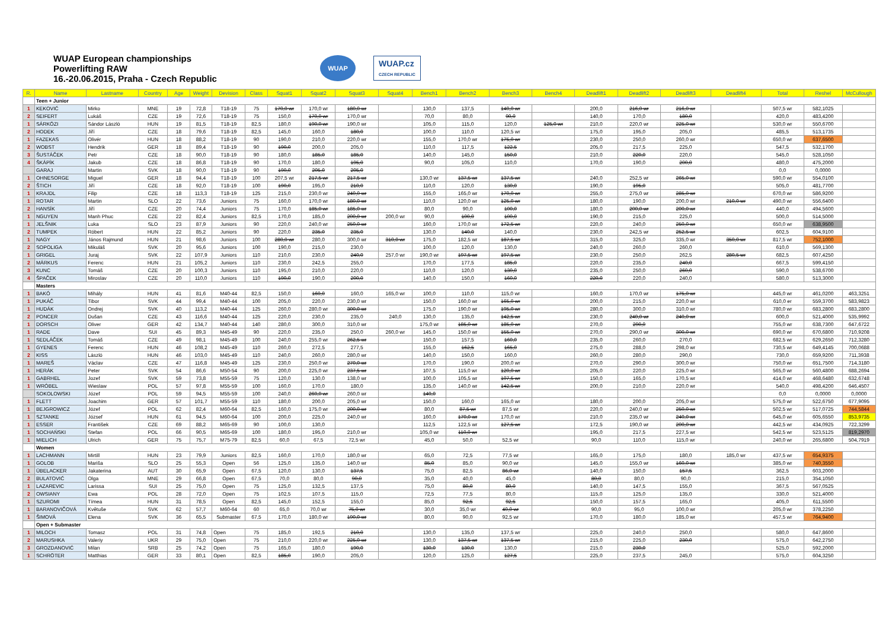WUAP European championships
Powerlifting RAW
16.-20.06.2015, Praha - Czech Republic
WUAP
WUAP.cz
CZECH REPUBLIC
| R. | Name | Lastname | Country | Age | Weight | Devision | Class | Squat1 | Squat2 | Squat3 | Squat4 | Bench1 | Bench2 | Bench3 | Bench4 | Deadlift1 | Deadlift2 | Deadlift3 | Deadlift4 | Total | Reshel | McCullough |
| --- | --- | --- | --- | --- | --- | --- | --- | --- | --- | --- | --- | --- | --- | --- | --- | --- | --- | --- | --- | --- | --- | --- |
| | Teen + Junior | | | | | | | | | | | | | | | | | | | | | |
| 1 | KEKOVIĆ | Mirko | MNE | 19 | 72,8 | T18-19 | 75 | 170,0 wr | 170,0 wr | 180,0 wr | | 130,0 | 137,5 | 140,0 wr | | 200,0 | 216,0 wr | 216,0 wr | | 507,5 wr | 582,1025 | |
| 2 | SEIFERT | Lukáš | CZE | 19 | 72,6 | T18-19 | 75 | 150,0 | 170,0 wr | 170,0 wr | | 70,0 | 80,0 | 90,0 | | 140,0 | 170,0 | 180,0 | | 420,0 | 483,4200 | |
| 1 | SÁRKÖZI | Sándor László | HUN | 19 | 81,5 | T18-19 | 82,5 | 180,0 | 190,0 wr | 190,0 wr | | 105,0 | 115,0 | 120,0 | 125,0 wr | 210,0 | 220,0 wr | 225,0 wr | | 530,0 wr | 550,6700 | |
| 2 | HODEK | Jiří | CZE | 18 | 79,6 | T18-19 | 82,5 | 145,0 | 160,0 | 180,0 | | 100,0 | 110,0 | 120,5 wr | | 175,0 | 195,0 | 205,0 | | 485,5 | 513,1735 | |
| 1 | FAZEKAS | Olivér | HUN | 18 | 88,2 | T18-19 | 90 | 190,0 | 210,0 | 220,0 wr | | 155,0 | 170,0 wr | 175,0 wr | | 230,0 | 250,0 | 260,0 wr | | 650,0 wr | 637,6500 | |
| 2 | WOBST | Hendrik | GER | 18 | 89,4 | T18-19 | 90 | 190,0 | 200,0 | 205,0 | | 110,0 | 117,5 | 122,5 | | 205,0 | 217,5 | 225,0 | | 547,5 | 532,1700 | |
| 3 | ŠUSTÁČEK | Petr | CZE | 18 | 90,0 | T18-19 | 90 | 180,0 | 185,0 | 185,0 | | 140,0 | 145,0 | 150,0 | | 210,0 | 220,0 | 220,0 | | 545,0 | 528,1050 | |
| 4 | ŠKÁPÍK | Jakub | CZE | 18 | 86,8 | T18-19 | 90 | 170,0 | 180,0 | 195,0 | | 90,0 | 105,0 | 110,0 | | 170,0 | 190,0 | 200,0 | | 480,0 | 475,2000 | |
| | GARAJ | Martin | SVK | 18 | 90,0 | T18-19 | 90 | 190,0 | 205,0 | 205,0 | | | | | | | | | | 0,0 | 0,0000 | |
| 1 | OHNESORGE | Miguel | GER | 18 | 94,4 | T18-19 | 100 | 207,5 wr | 217,5 wr | 217,5 wr | | 130,0 wr | 137,5 wr | 137,5 wr | | 240,0 | 252,5 wr | 265,0 wr | | 590,0 wr | 554,0100 | |
| 2 | ŠTICH | Jiří | CZE | 18 | 92,0 | T18-19 | 100 | 190,0 | 195,0 | 210,0 | | 110,0 | 120,0 | 130,0 | | 190,0 | 195,0 | | | 505,0 | 481,7700 | |
| 1 | KRAJDL | Filip | CZE | 18 | 113,3 | T18-19 | 125 | 215,0 | 230,0 wr | 240,0 wr | | 155,0 | 165,0 wr | 170,0 wr | | 255,0 | 275,0 wr | 285,0 wr | | 670,0 wr | 586,9200 | |
| 1 | ROTAR | Martin | SLO | 22 | 73,6 | Juniors | 75 | 160,0 | 170,0 wr | 180,0 wr | | 110,0 | 120,0 wr | 125,0 wr | | 180,0 | 190,0 | 200,0 wr | 210,0 wr | 490,0 wr | 556,6400 | |
| 2 | HANSÍK | Jiří | CZE | 20 | 74,4 | Juniors | 75 | 170,0 | 185,0 wr | 185,0 wr | | 80,0 | 90,0 | 100,0 | | 180,0 | 200,0 wr | 200,0 wr | | 440,0 | 494,5600 | |
| 1 | NGUYEN | Manh Phuc | CZE | 22 | 82,4 | Juniors | 82,5 | 170,0 | 185,0 | 200,0 wr | 200,0 wr | 90,0 | 100,0 | 100,0 | | 190,0 | 215,0 | 225,0 | | 500,0 | 514,5000 | |
| 1 | JELŠNIK | Luka | SLO | 23 | 87,9 | Juniors | 90 | 220,0 | 240,0 wr | 250,0 wr | | 160,0 | 170,0 wr | 172,5 wr | | 220,0 | 240,0 | 250,0 wr | | 650,0 wr | 638,9500 | |
| 2 | TUMPEK | Róbert | HUN | 22 | 85,2 | Juniors | 90 | 220,0 | 235,0 | 235,0 | | 130,0 | 140,0 | 140,0 | | 230,0 | 242,5 wr | 252,5 wr | | 602,5 | 604,9100 | |
| 1 | NAGY | János Rajmund | HUN | 21 | 98,6 | Juniors | 100 | 280,0 wr | 280,0 | 300,0 wr | 310,0 wr | 175,0 | 182,5 wr | 187,5 wr | | 315,0 | 325,0 | 335,0 wr | 350,0 wr | 817,5 wr | 752,1000 | |
| 2 | SOPOLIGA | Mikuláš | SVK | 20 | 95,6 | Juniors | 100 | 190,0 | 215,0 | 230,0 | | 100,0 | 120,0 | 130,0 | | 240,0 | 260,0 | 260,0 | | 610,0 | 569,1300 | |
| 1 | GRIGEL | Juraj | SVK | 22 | 107,9 | Juniors | 110 | 210,0 | 230,0 | 240,0 | 257,0 wr | 190,0 wr | 197,5 wr | 197,5 wr | | 230,0 | 250,0 | 262,5 | 280,5 wr | 682,5 | 607,4250 | |
| 2 | MÁRKUS | Ferenc | HUN | 21 | 105,2 | Juniors | 110 | 230,0 | 242,5 | 255,0 | | 170,0 | 177,5 | 185,0 | | 220,0 | 235,0 | 240,0 | | 667,5 | 599,4150 | |
| 3 | KUNC | Tomáš | CZE | 20 | 100,3 | Juniors | 110 | 195,0 | 210,0 | 220,0 | | 110,0 | 120,0 | 130,0 | | 235,0 | 250,0 | 260,0 | | 590,0 | 538,6700 | |
| 4 | ŠPAČEK | Miroslav | CZE | 20 | 110,0 | Juniors | 110 | 190,0 | 190,0 | 200,0 | | 140,0 | 150,0 | 160,0 | | 220,0 | 220,0 | 240,0 | | 580,0 | 513,3000 | |
| | Masters | | | | | | | | | | | | | | | | | | | | | |
| 1 | BAKÓ | Mihály | HUN | 41 | 81,6 | M40-44 | 82,5 | 150,0 | 160,0 | 160,0 | 165,0 wr | 100,0 | 110,0 | 115,0 wr | | 160,0 | 170,0 wr | 175,0 wr | | 445,0 wr | 461,0200 | 463,3251 |
| 1 | PUKÁČ | Tibor | SVK | 44 | 99,4 | M40-44 | 100 | 205,0 | 220,0 | 230,0 wr | | 150,0 | 160,0 wr | 165,0 wr | | 200,0 | 215,0 | 220,0 wr | | 610,0 er | 559,3700 | 583,9823 |
| 1 | HUDÁK | Ondrej | SVK | 40 | 113,2 | M40-44 | 125 | 260,0 | 280,0 wr | 300,0 wr | | 175,0 | 190,0 wr | 195,0 wr | | 280,0 | 300,0 | 310,0 wr | | 780,0 wr | 683,2800 | 683,2800 |
| 2 | PONCER | Dušan | CZE | 43 | 116,6 | M40-44 | 125 | 220,0 | 230,0 | 235,0 | 240,0 | 130,0 | 135,0 | 142,5 wr | | 230,0 | 240,0 wr | 240,0 wr | | 600,0 | 521,4000 | 535,9992 |
| 1 | DORSCH | Oliver | GER | 42 | 134,7 | M40-44 | 140 | 280,0 | 300,0 | 310,0 wr | | 175,0 wr | 185,0 wr | 185,0 wr | | 270,0 | 290,0 | | | 755,0 wr | 638,7300 | 647,6722 |
| 1 | RADE | Dave | SUI | 45 | 89,3 | M45-49 | 90 | 220,0 | 235,0 | 250,0 | 260,0 wr | 145,0 | 150,0 wr | 155,0 wr | | 270,0 | 290,0 wr | 300,0 wr | | 690,0 wr | 670,6800 | 710,9208 |
| 1 | SEDLÁČEK | Tomáš | CZE | 49 | 98,1 | M45-49 | 100 | 240,0 | 255,0 wr | 262,5 wr | | 150,0 | 157,5 | 160,0 | | 235,0 | 260,0 | 270,0 | | 682,5 wr | 629,2650 | 712,3280 |
| 1 | GYENES | Ferenc | HUN | 46 | 108,2 | M45-49 | 110 | 260,0 | 272,5 | 277,5 | | 155,0 | 162,5 | 165,0 | | 275,0 | 288,0 | 298,0 wr | | 730,5 wr | 649,4145 | 700,0688 |
| 2 | KISS | László | HUN | 46 | 103,0 | M45-49 | 110 | 240,0 | 260,0 | 280,0 wr | | 140,0 | 150,0 | 160,0 | | 260,0 | 280,0 | 290,0 | | 730,0 | 659,9200 | 711,3938 |
| 1 | MAREŠ | Václav | CZE | 47 | 116,8 | M45-49 | 125 | 230,0 | 250,0 wr | 270,0 wr | | 170,0 | 190,0 | 200,0 wr | | 270,0 | 290,0 | 300,0 wr | | 750,0 wr | 651,7500 | 714,3180 |
| 1 | HERÁK | Peter | SVK | 54 | 86,6 | M50-54 | 90 | 200,0 | 225,0 wr | 237,5 wr | | 107,5 | 115,0 wr | 120,0 wr | | 205,0 | 220,0 | 225,0 wr | | 565,0 wr | 560,4800 | 688,2694 |
| 1 | GABRHEL | Jozef | SVK | 59 | 73,8 | M55-59 | 75 | 120,0 | 130,0 | 138,0 wr | | 100,0 | 105,5 wr | 107,5 wr | | 150,0 | 165,0 | 170,5 wr | | 414,0 wr | 468,6480 | 632,6748 |
| 1 | WRÓBEL | Wieslaw | POL | 57 | 97,8 | M55-59 | 100 | 160,0 | 170,0 | 180,0 | | 135,0 | 140,0 wr | 142,5 wr | | 200,0 | 210,0 | 220,0 wr | | 540,0 | 498,4200 | 646,4507 |
| | SOKOLOWSKI | Józef | POL | 59 | 94,5 | M55-59 | 100 | 240,0 | 260,0 wr | 260,0 wr | | 140,0 | | | | | | | | 0,0 | 0,0000 | 0,0000 |
| 1 | FLETT | Joachim | GER | 57 | 101,7 | M55-59 | 110 | 180,0 | 200,0 | 205,0 wr | | 150,0 | 160,0 | 165,0 wr | | 180,0 | 200,0 | 205,0 wr | | 575,0 wr | 522,6750 | 677,9095 |
| 1 | BEJGROWICZ | Józef | POL | 62 | 82,4 | M60-64 | 82,5 | 160,0 | 175,0 wr | 200,0 wr | | 80,0 | 87,5 wr | 87,5 wr | | 220,0 | 240,0 wr | 250,0 wr | | 502,5 wr | 517,0725 | 744,5844 |
| 1 | SZTANKE | József | HUN | 61 | 94,5 | M60-64 | 100 | 200,0 | 225,0 | 240,0 wr | | 160,0 | 170,0 wr | 170,0 wr | | 210,0 | 235,0 wr | 240,0 wr | | 645,0 wr | 605,6550 | 853,9735 |
| 1 | ESSER | František | CZE | 69 | 88,2 | M65-69 | 90 | 100,0 | 130,0 | | | 112,5 | 122,5 wr | 127,5 wr | | 172,5 | 190,0 wr | 200,0 wr | | 442,5 wr | 434,0925 | 722,3299 |
| 1 | SOCHAŃSKI | Stefan | POL | 66 | 90,5 | M65-69 | 100 | 180,0 | 195,0 | 210,0 wr | | 105,0 wr | 110,0 wr | | | 195,0 | 217,5 | 227,5 wr | | 542,5 wr | 523,5125 | 819,2970 |
| 1 | MIELICH | Ulrich | GER | 75 | 75,7 | M75-79 | 82,5 | 60,0 | 67,5 | 72,5 wr | | 45,0 | 50,0 | 52,5 wr | | 90,0 | 110,0 | 115,0 wr | | 240,0 wr | 265,6800 | 504,7919 |
| | Women | | | | | | | | | | | | | | | | | | | | | |
| 1 | LACHMANN | Mirtill | HUN | 23 | 79,9 | Juniors | 82,5 | 160,0 | 170,0 | 180,0 wr | | 65,0 | 72,5 | 77,5 wr | | 165,0 | 175,0 | 180,0 | 185,0 wr | 437,5 wr | 654,9375 | |
| 1 | GOLOB | Mariša | SLO | 25 | 55,3 | Open | 56 | 125,0 | 135,0 | 140,0 wr | | 85,0 | 85,0 | 90,0 wr | | 145,0 | 155,0 wr | 160,0 wr | | 385,0 wr | 740,3550 | |
| 1 | ÜBELACKER | Jakaterina | AUT | 30 | 65,9 | Open | 67,5 | 120,0 | 130,0 | 137,5 | | 75,0 | 82,5 | 86,0 wr | | 140,0 | 150,0 | 157,5 | | 362,5 | 603,2000 | |
| 2 | BULATOVIĆ | Olga | MNE | 29 | 66,8 | Open | 67,5 | 70,0 | 80,0 | 90,0 | | 35,0 | 40,0 | 45,0 | | 80,0 | 80,0 | 90,0 | | 215,0 | 354,1050 | |
| 1 | LAZAREVIC | Larissa | SUI | 25 | 75,0 | Open | 75 | 125,0 | 132,5 | 137,5 | | 75,0 | 80,0 | 80,0 | | 140,0 | 147,5 | 155,0 | | 367,5 | 567,0525 | |
| 2 | OWSIANY | Ewa | POL | 28 | 72,0 | Open | 75 | 102,5 | 107,5 | 115,0 | | 72,5 | 77,5 | 80,0 | | 115,0 | 125,0 | 135,0 | | 330,0 | 521,4000 | |
| 1 | SZUROMI | Tímea | HUN | 31 | 78,5 | Open | 82,5 | 145,0 | 152,5 | 155,0 | | 85,0 | 92,5 | 92,5 | | 150,0 | 157,5 | 165,0 | | 405,0 | 611,5500 | |
| 1 | BARANOVIČOVÁ | Květuše | SVK | 62 | 57,7 | M60-64 | 60 | 65,0 | 70,0 wr | 75,0 wr | | 30,0 | 35,0 wr | 40,0 wr | | 90,0 | 95,0 | 100,0 wr | | 205,0 wr | 378,2250 | |
| 1 | ŠIMOVÁ | Elena | SVK | 36 | 65,5 | Submaster | 67,5 | 170,0 | 180,0 wr | 190,0 wr | | 80,0 | 90,0 | 92,5 wr | | 170,0 | 180,0 | 185,0 wr | | 457,5 wr | 764,9400 | |
| | Open + Submaster | | | | | | | | | | | | | | | | | | | | | |
| 1 | MILOCH | Tomasz | POL | 31 | 74,8 | Open | 75 | 185,0 | 192,5 | 210,0 | | 130,0 | 135,0 | 137,5 wr | | 225,0 | 240,0 | 250,0 | | 580,0 | 647,8600 | |
| 2 | MARUSHKA | Valeriy | UKR | 29 | 75,0 | Open | 75 | 210,0 | 220,0 wr | 225,0 wr | | 130,0 | 137,5 wr | 137,5 wr | | 215,0 | 225,0 | 230,0 | | 575,0 | 642,2750 | |
| 3 | GROZDANOVIĆ | Milan | SRB | 25 | 74,2 | Open | 75 | 165,0 | 180,0 | 190,0 | | 130,0 | 130,0 | 130,0 | | 215,0 | 230,0 | | | 525,0 | 592,2000 | |
| 1 | SCHRÖTER | Matthias | GER | 33 | 80,1 | Open | 82,5 | 185,0 | 190,0 | 205,0 | | 120,0 | 125,0 | 127,5 | | 225,0 | 237,5 | 245,0 | | 575,0 | 604,3250 | |